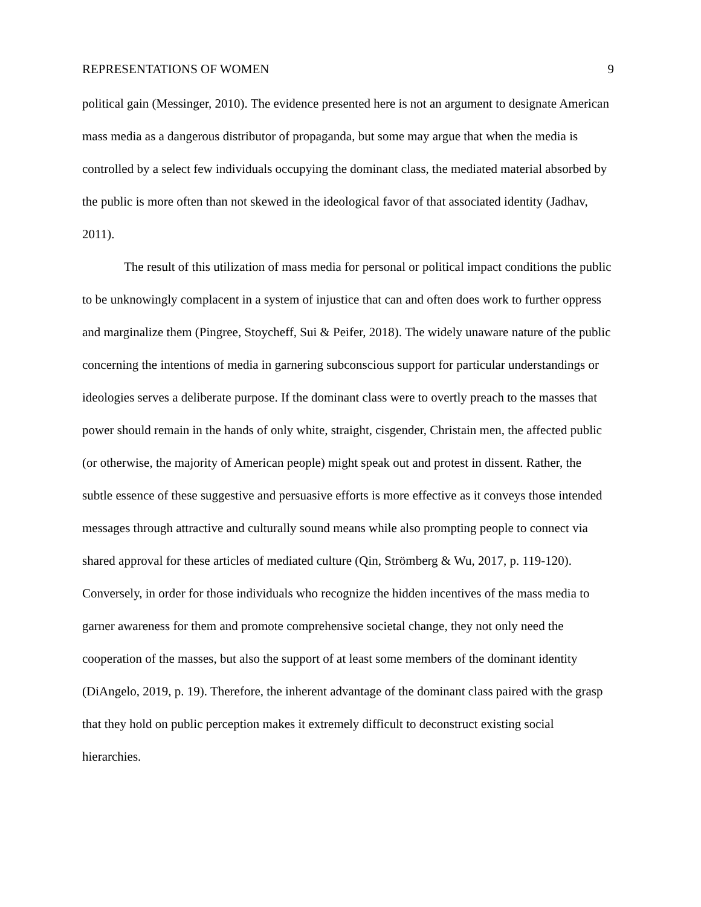REPRESENTATIONS OF WOMEN 9
political gain (Messinger, 2010). The evidence presented here is not an argument to designate American mass media as a dangerous distributor of propaganda, but some may argue that when the media is controlled by a select few individuals occupying the dominant class, the mediated material absorbed by the public is more often than not skewed in the ideological favor of that associated identity (Jadhav, 2011).
The result of this utilization of mass media for personal or political impact conditions the public to be unknowingly complacent in a system of injustice that can and often does work to further oppress and marginalize them (Pingree, Stoycheff, Sui & Peifer, 2018). The widely unaware nature of the public concerning the intentions of media in garnering subconscious support for particular understandings or ideologies serves a deliberate purpose. If the dominant class were to overtly preach to the masses that power should remain in the hands of only white, straight, cisgender, Christain men, the affected public (or otherwise, the majority of American people) might speak out and protest in dissent. Rather, the subtle essence of these suggestive and persuasive efforts is more effective as it conveys those intended messages through attractive and culturally sound means while also prompting people to connect via shared approval for these articles of mediated culture (Qin, Strömberg & Wu, 2017, p. 119-120). Conversely, in order for those individuals who recognize the hidden incentives of the mass media to garner awareness for them and promote comprehensive societal change, they not only need the cooperation of the masses, but also the support of at least some members of the dominant identity (DiAngelo, 2019, p. 19). Therefore, the inherent advantage of the dominant class paired with the grasp that they hold on public perception makes it extremely difficult to deconstruct existing social hierarchies.